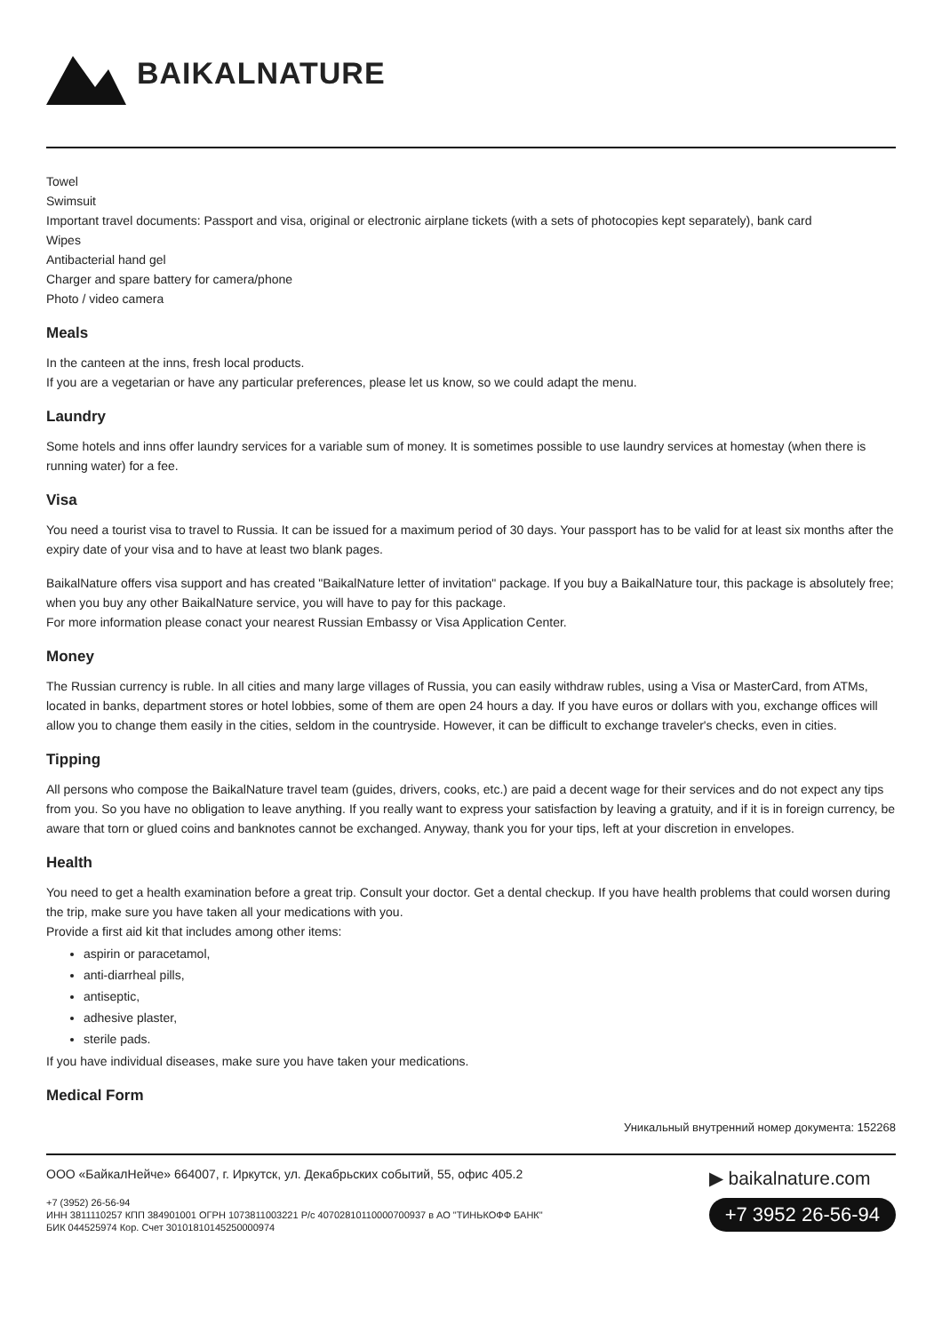BAIKALNATURE
Towel
Swimsuit
Important travel documents: Passport and visa, original or electronic airplane tickets (with a sets of photocopies kept separately), bank card
Wipes
Antibacterial hand gel
Charger and spare battery for camera/phone
Photo / video camera
Meals
In the canteen at the inns, fresh local products.
If you are a vegetarian or have any particular preferences, please let us know, so we could adapt the menu.
Laundry
Some hotels and inns offer laundry services for a variable sum of money. It is sometimes possible to use laundry services at homestay (when there is running water) for a fee.
Visa
You need a tourist visa to travel to Russia. It can be issued for a maximum period of 30 days. Your passport has to be valid for at least six months after the expiry date of your visa and to have at least two blank pages.
BaikalNature offers visa support and has created "BaikalNature letter of invitation" package. If you buy a BaikalNature tour, this package is absolutely free; when you buy any other BaikalNature service, you will have to pay for this package.
For more information please conact your nearest Russian Embassy or Visa Application Center.
Money
The Russian currency is ruble. In all cities and many large villages of Russia, you can easily withdraw rubles, using a Visa or MasterCard, from ATMs, located in banks, department stores or hotel lobbies, some of them are open 24 hours a day. If you have euros or dollars with you, exchange offices will allow you to change them easily in the cities, seldom in the countryside. However, it can be difficult to exchange traveler's checks, even in cities.
Tipping
All persons who compose the BaikalNature travel team (guides, drivers, cooks, etc.) are paid a decent wage for their services and do not expect any tips from you. So you have no obligation to leave anything. If you really want to express your satisfaction by leaving a gratuity, and if it is in foreign currency, be aware that torn or glued coins and banknotes cannot be exchanged. Anyway, thank you for your tips, left at your discretion in envelopes.
Health
You need to get a health examination before a great trip. Consult your doctor. Get a dental checkup. If you have health problems that could worsen during the trip, make sure you have taken all your medications with you.
Provide a first aid kit that includes among other items:
aspirin or paracetamol,
anti-diarrheal pills,
antiseptic,
adhesive plaster,
sterile pads.
If you have individual diseases, make sure you have taken your medications.
Medical Form
Уникальный внутренний номер документа: 152268
ООО «БайкалНейче» 664007, г. Иркутск, ул. Декабрьских событий, 55, офис 405.2
+7 (3952) 26-56-94
ИНН 3811110257 КПП 384901001 ОГРН 1073811003221 Р/с 40702810110000700937 в АО "ТИНЬКОФФ БАНК"
БИК 044525974 Кор. Счет 30101810145250000974
▶ baikalnature.com
+7 3952 26-56-94